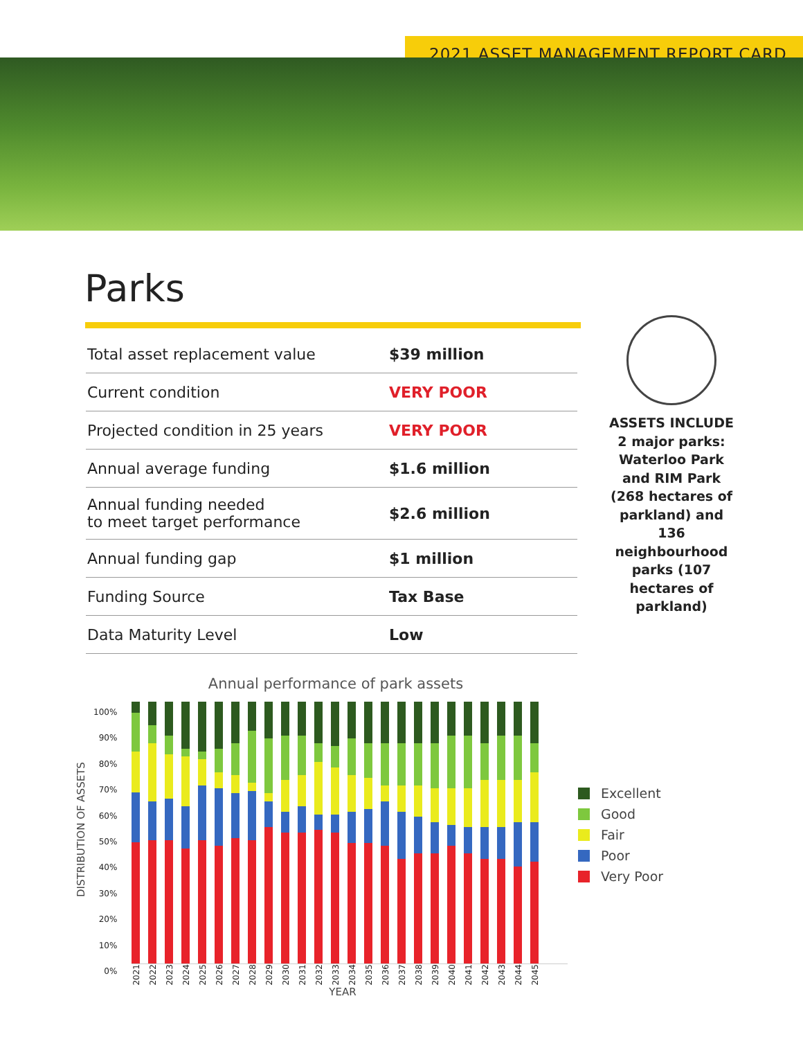2021 ASSET MANAGEMENT REPORT CARD
Parks
| Total asset replacement value | $39 million |
| Current condition | VERY POOR |
| Projected condition in 25 years | VERY POOR |
| Annual average funding | $1.6 million |
| Annual funding needed to meet target performance | $2.6 million |
| Annual funding gap | $1 million |
| Funding Source | Tax Base |
| Data Maturity Level | Low |
ASSETS INCLUDE
2 major parks: Waterloo Park and RIM Park (268 hectares of parkland) and 136 neighbourhood parks (107 hectares of parkland)
Annual performance of park assets
100%
90%
80%
70%
60%
50%
40%
30%
20%
10%
0%
DISTRIBUTION OF ASSETS
2021 2022 2023 2024 2025 2026 2027 2028 2029 2030 2031 2032 2033 2034 2035 2036 2037 2038 2039 2040 2041 2042 2043 2044 2045
YEAR
Excellent
Good
Fair
Poor
Very Poor